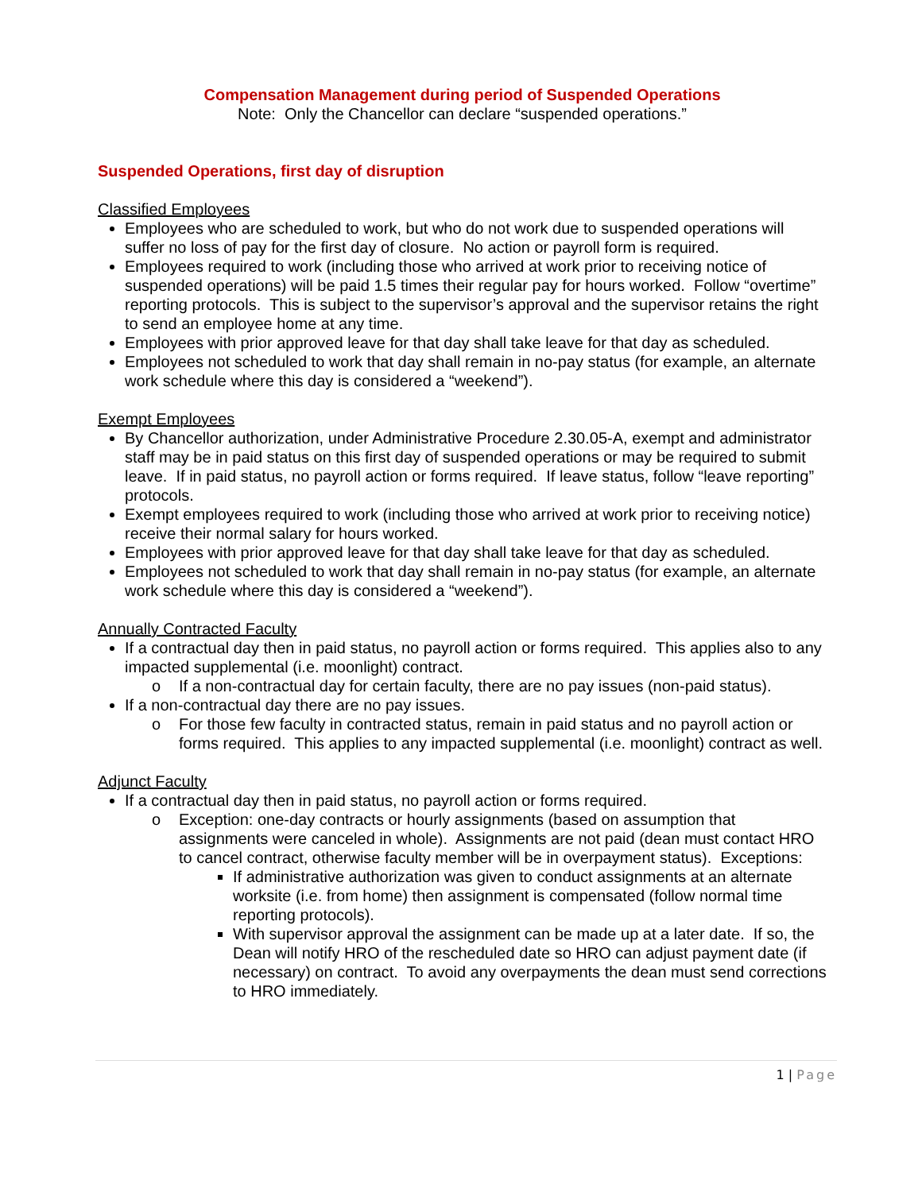Compensation Management during period of Suspended Operations
Note: Only the Chancellor can declare “suspended operations.”
Suspended Operations, first day of disruption
Classified Employees
Employees who are scheduled to work, but who do not work due to suspended operations will suffer no loss of pay for the first day of closure. No action or payroll form is required.
Employees required to work (including those who arrived at work prior to receiving notice of suspended operations) will be paid 1.5 times their regular pay for hours worked. Follow “overtime” reporting protocols. This is subject to the supervisor’s approval and the supervisor retains the right to send an employee home at any time.
Employees with prior approved leave for that day shall take leave for that day as scheduled.
Employees not scheduled to work that day shall remain in no-pay status (for example, an alternate work schedule where this day is considered a “weekend”).
Exempt Employees
By Chancellor authorization, under Administrative Procedure 2.30.05-A, exempt and administrator staff may be in paid status on this first day of suspended operations or may be required to submit leave. If in paid status, no payroll action or forms required. If leave status, follow “leave reporting” protocols.
Exempt employees required to work (including those who arrived at work prior to receiving notice) receive their normal salary for hours worked.
Employees with prior approved leave for that day shall take leave for that day as scheduled.
Employees not scheduled to work that day shall remain in no-pay status (for example, an alternate work schedule where this day is considered a “weekend”).
Annually Contracted Faculty
If a contractual day then in paid status, no payroll action or forms required. This applies also to any impacted supplemental (i.e. moonlight) contract.
o If a non-contractual day for certain faculty, there are no pay issues (non-paid status).
If a non-contractual day there are no pay issues.
o For those few faculty in contracted status, remain in paid status and no payroll action or forms required. This applies to any impacted supplemental (i.e. moonlight) contract as well.
Adjunct Faculty
If a contractual day then in paid status, no payroll action or forms required.
o Exception: one-day contracts or hourly assignments (based on assumption that assignments were canceled in whole). Assignments are not paid (dean must contact HRO to cancel contract, otherwise faculty member will be in overpayment status). Exceptions:
If administrative authorization was given to conduct assignments at an alternate worksite (i.e. from home) then assignment is compensated (follow normal time reporting protocols).
With supervisor approval the assignment can be made up at a later date. If so, the Dean will notify HRO of the rescheduled date so HRO can adjust payment date (if necessary) on contract. To avoid any overpayments the dean must send corrections to HRO immediately.
1 | Page